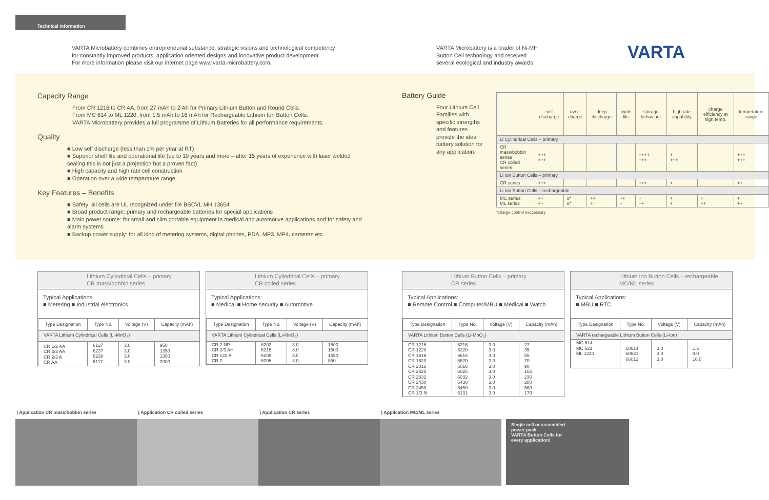Technical Information
VARTA Microbattery combines entrepreneurial substance, strategic visions and technological competency
for constantly improved products, application oriented designs and innovative product development.
For more information please visit our internet page www.varta-microbattery.com.
VARTA Microbattery is a leader of Ni-MH
Button Cell technology and received
several ecological and industry awards.
VARTA
Capacity Range
From CR 1216 to CR AA, from 27 mAh to 2 Ah for Primary Lithium Button and Round Cells.
From MC 614 to ML 1220, from 1.5 mAh to 16 mAh for Rechargeable Lithium Ion Button Cells.
VARTA Microbattery provides a full programme of Lithium Batteries for all performance requirements.
Quality
■ Low self discharge (less than 1% per year at RT)
■ Superior shelf life and operational life (up to 10 years and more – after 15 years of experience with laser welded sealing this is not just a projection but a proven fact)
■ High capacity and high rate cell construction
■ Operation over a wide temperature range
Key Features – Benefits
■ Safety: all cells are UL recognized under file BBCVL MH 13654
■ Broad product range: primary and rechargeable batteries for special applications
■ Main power source: for small and slim portable equipment in medical and automotive applications and for safety and alarm systems
■ Backup power supply: for all kind of metering systems, digital phones, PDA, MP3, MP4, cameras etc.
Battery Guide
Four Lithium Cell Families with specific strengths and features provide the ideal battery solution for any application.
| | self discharge | over-charge | deep discharge | cycle life | storage behaviour | high rate capability | charge efficiency at high temp. | temperature range |
| --- | --- | --- | --- | --- | --- | --- | --- | --- |
| Li Cylindrical Cells – primary | | | | | | | | |
| CR mass/bobbin series CR coiled series | +++ +++ | | | | ++++ +++ | + +++ | | +++ +++ |
| Li Ion Button Cells – primary | | | | | | | | |
| CR series | +++ | | | | +++ | + | | ++ |
| Li Ion Button Cells – rechargeable | | | | | | | | |
| MC series ML series | ++ ++ | o* o* | ++ + | ++ + | + ++ | + + | + ++ | + ++ |
*charge control neccessary
Lithium Cylindrical Cells – primary
CR mass/bobbin series
Typical Applications:
■ Metering ■ Industrial electronics
| Type Designation | Type No. | Voltage (V) | Capacity (mAh) |
| --- | --- | --- | --- |
| VARTA Lithium Cylindrical Cells (Li-MnO<sub>2</sub>) | | | |
| CR 1/2 AA CR 2/3 AA CR 2/3 A CR AA | 6127 6237 6238 6117 | 3.0 3.0 3.0 3.0 | 950 1350 1350 2000 |
Lithium Cylindrical Cells – primary
CR coiled series
Typical Applications:
■ Medical ■ Home security ■ Automotive
| Type Designation | Type No. | Voltage (V) | Capacity (mAh) |
| --- | --- | --- | --- |
| VARTA Lithium Cylindrical Cells (Li-MnO<sub>2</sub>) | | | |
| CR 2 NP CR 2/3 AH CR 123 A CR 2 | 6202 6215 6205 6206 | 3.0 3.0 3.0 3.0 | 1500 1500 1550 850 |
Lithium Button Cells – primary
CR series
Typical Applications:
■ Remote Control ■ Computer/MBU ■ Medical ■ Watch
| Type Designation | Type No. | Voltage (V) | Capacity (mAh) |
| --- | --- | --- | --- |
| VARTA Lithium Button Cells (Li-MnO<sub>2</sub>) | | | |
| CR 1216 CR 1220 CR 1616 CR 1620 CR 2016 CR 2025 CR 2032 CR 2430 CR 2450 CR 1/3 N | 6216 6220 6616 6620 6016 6025 6032 6430 6450 6131 | 3.0 3.0 3.0 3.0 3.0 3.0 3.0 3.0 3.0 3.0 | 27 35 55 70 90 165 230 280 560 170 |
Lithium Ion Button Cells – rechargeable
MC/ML series
Typical Applications:
■ MBU ■ RTC
| Type Designation | Type No. | Voltage (V) | Capacity (mAh) |
| --- | --- | --- | --- |
| VARTA rechargeable Lithium Button Cells (Li-Ion) | | | |
| MC 614 MC 621 ML 1220 | 60614 60621 66013 | 3.0 3.0 3.0 | 1.5 3.0 16.0 |
| Application CR mass/bobbin series | Application CR coiled series | Application CR series | Application MC/ML series
Single cell or assembled
power pack –
VARTA Button Cells for
every application!